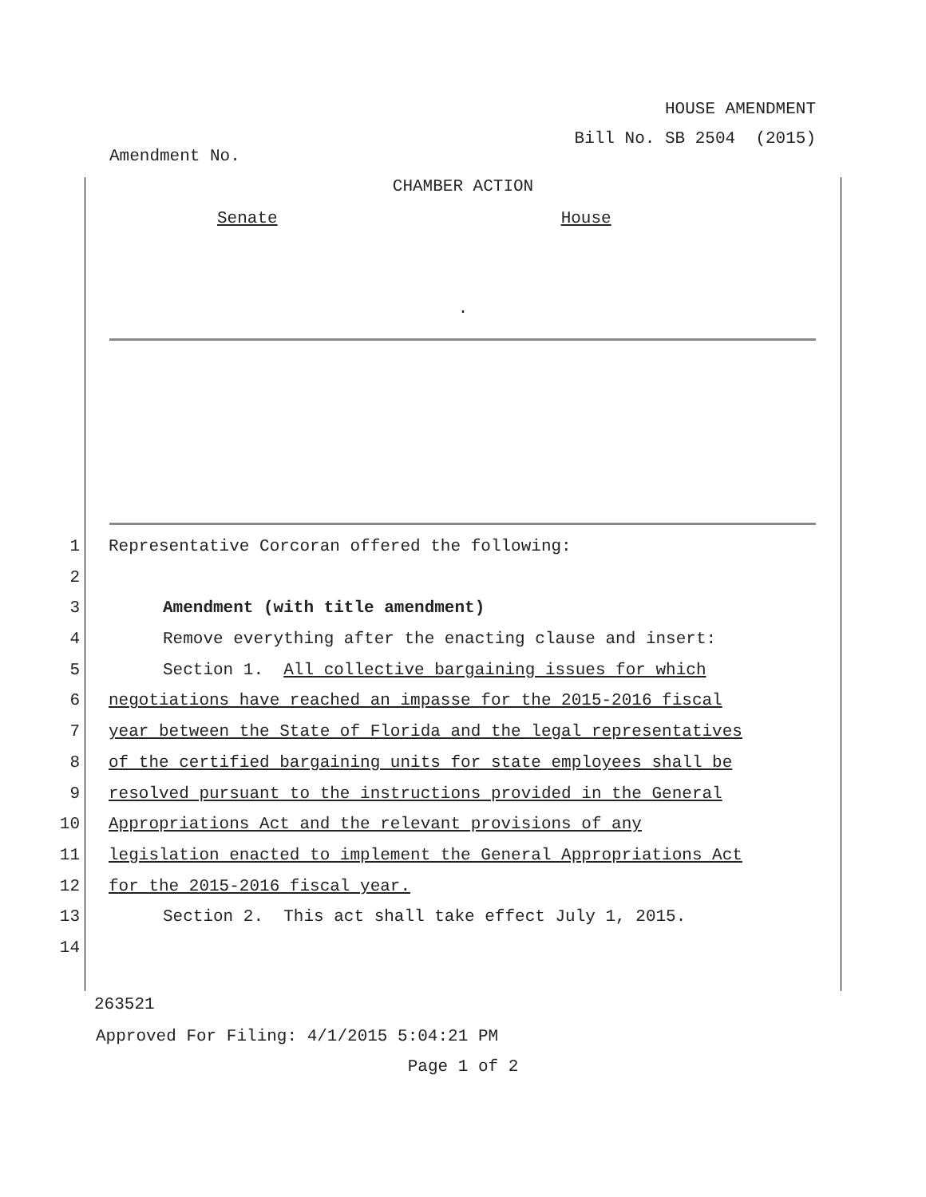HOUSE AMENDMENT
Bill No. SB 2504 (2015)
Amendment No.
CHAMBER ACTION
Senate House
.
1 Representative Corcoran offered the following:
2
3 Amendment (with title amendment)
4 Remove everything after the enacting clause and insert:
5 Section 1. All collective bargaining issues for which
6 negotiations have reached an impasse for the 2015-2016 fiscal
7 year between the State of Florida and the legal representatives
8 of the certified bargaining units for state employees shall be
9 resolved pursuant to the instructions provided in the General
10 Appropriations Act and the relevant provisions of any
11 legislation enacted to implement the General Appropriations Act
12 for the 2015-2016 fiscal year.
13 Section 2. This act shall take effect July 1, 2015.
14
263521
Approved For Filing: 4/1/2015 5:04:21 PM
Page 1 of 2